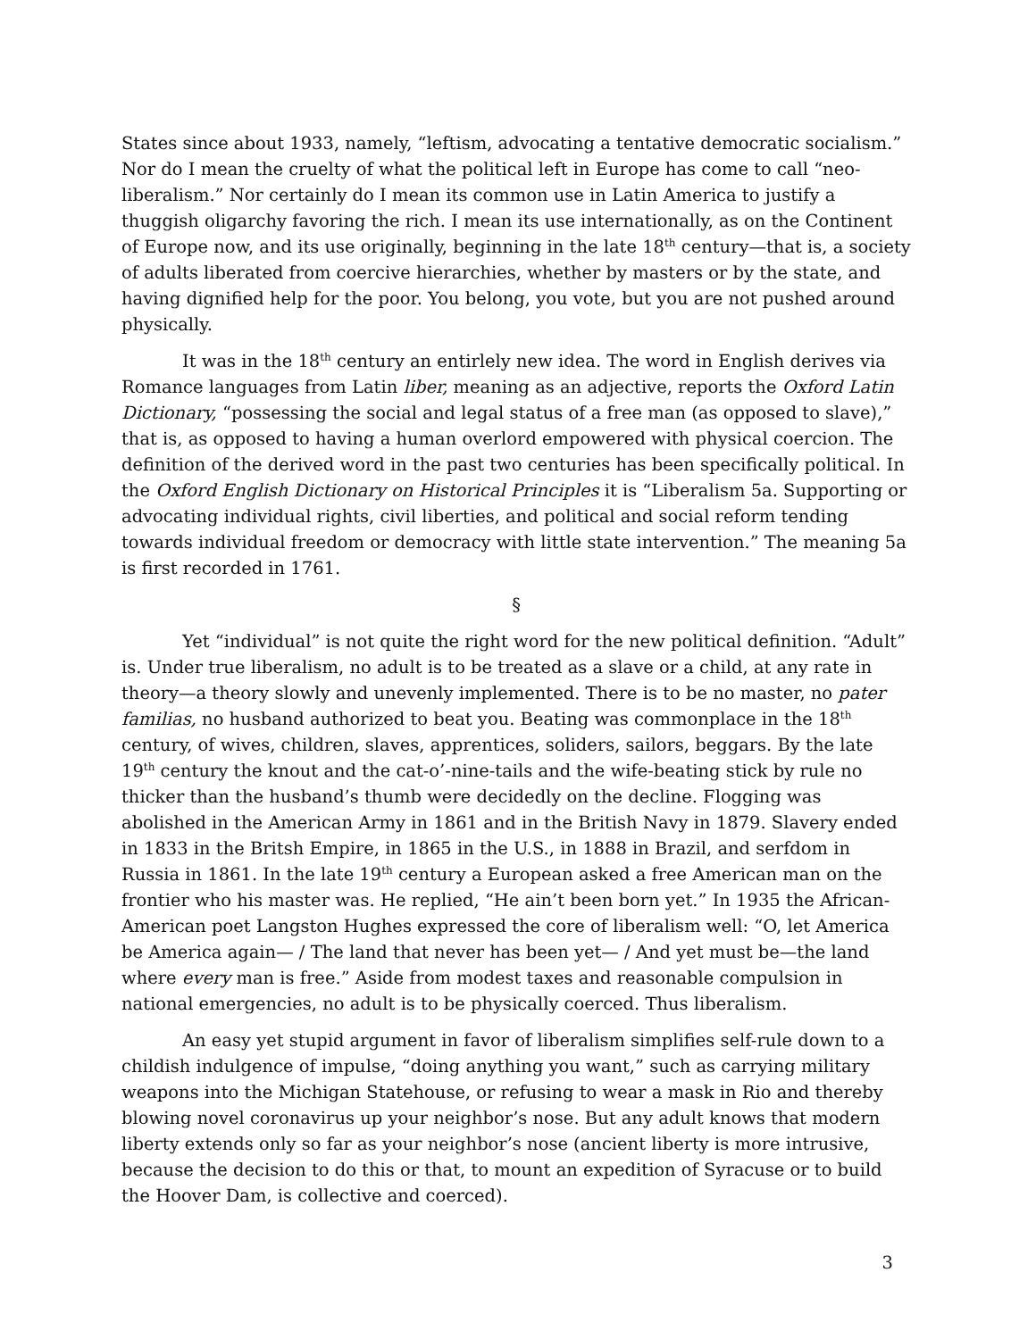States since about 1933, namely, “leftism, advocating a tentative democratic socialism.” Nor do I mean the cruelty of what the political left in Europe has come to call “neo-liberalism.” Nor certainly do I mean its common use in Latin America to justify a thuggish oligarchy favoring the rich. I mean its use internationally, as on the Continent of Europe now, and its use originally, beginning in the late 18<sup>th</sup> century—that is, a society of adults liberated from coercive hierarchies, whether by masters or by the state, and having dignified help for the poor. You belong, you vote, but you are not pushed around physically.
It was in the 18<sup>th</sup> century an entirlely new idea. The word in English derives via Romance languages from Latin liber, meaning as an adjective, reports the Oxford Latin Dictionary, “possessing the social and legal status of a free man (as opposed to slave),” that is, as opposed to having a human overlord empowered with physical coercion. The definition of the derived word in the past two centuries has been specifically political. In the Oxford English Dictionary on Historical Principles it is “Liberalism 5a. Supporting or advocating individual rights, civil liberties, and political and social reform tending towards individual freedom or democracy with little state intervention.” The meaning 5a is first recorded in 1761.
§
Yet “individual” is not quite the right word for the new political definition. “Adult” is. Under true liberalism, no adult is to be treated as a slave or a child, at any rate in theory—a theory slowly and unevenly implemented. There is to be no master, no pater familias, no husband authorized to beat you. Beating was commonplace in the 18<sup>th</sup> century, of wives, children, slaves, apprentices, soliders, sailors, beggars. By the late 19<sup>th</sup> century the knout and the cat-o’-nine-tails and the wife-beating stick by rule no thicker than the husband’s thumb were decidedly on the decline. Flogging was abolished in the American Army in 1861 and in the British Navy in 1879. Slavery ended in 1833 in the Britsh Empire, in 1865 in the U.S., in 1888 in Brazil, and serfdom in Russia in 1861. In the late 19<sup>th</sup> century a European asked a free American man on the frontier who his master was. He replied, “He ain’t been born yet.” In 1935 the African-American poet Langston Hughes expressed the core of liberalism well: “O, let America be America again— / The land that never has been yet— / And yet must be—the land where every man is free.” Aside from modest taxes and reasonable compulsion in national emergencies, no adult is to be physically coerced. Thus liberalism.
An easy yet stupid argument in favor of liberalism simplifies self-rule down to a childish indulgence of impulse, “doing anything you want,” such as carrying military weapons into the Michigan Statehouse, or refusing to wear a mask in Rio and thereby blowing novel coronavirus up your neighbor’s nose. But any adult knows that modern liberty extends only so far as your neighbor’s nose (ancient liberty is more intrusive, because the decision to do this or that, to mount an expedition of Syracuse or to build the Hoover Dam, is collective and coerced).
3